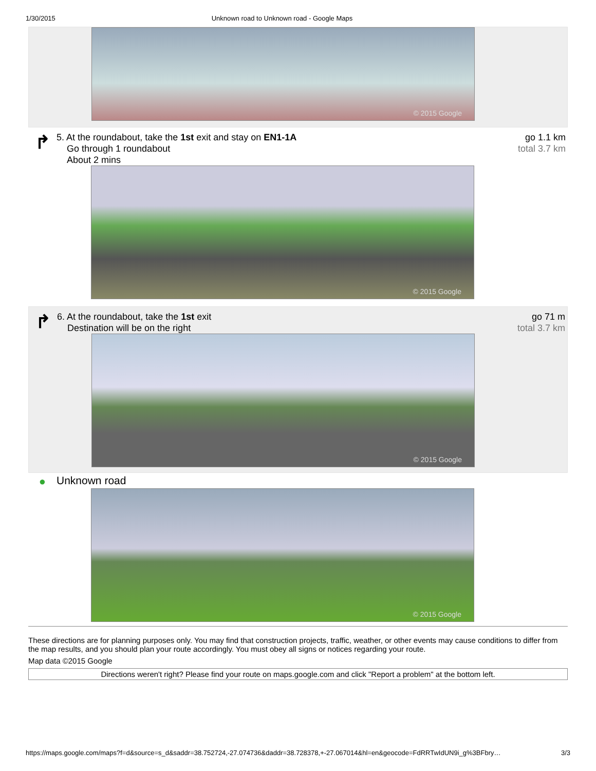1/30/2015 Unknown road to Unknown road - Google Maps
© 2015 Google
↱
5. At the roundabout, take the 1st exit and stay on EN1-1A
Go through 1 roundabout
About 2 mins
go 1.1 km
total 3.7 km
© 2015 Google
↱
6. At the roundabout, take the 1st exit
Destination will be on the right
go 71 m
total 3.7 km
© 2015 Google
●
Unknown road
© 2015 Google
These directions are for planning purposes only. You may find that construction projects, traffic, weather, or other events may cause conditions to differ from the map results, and you should plan your route accordingly. You must obey all signs or notices regarding your route.
Map data ©2015 Google
Directions weren't right? Please find your route on maps.google.com and click "Report a problem" at the bottom left.
https://maps.google.com/maps?f=d&source=s_d&saddr=38.752724,-27.074736&daddr=38.728378,+-27.067014&hl=en&geocode=FdRRTwIdUN9i_g%3BFbry… 3/3